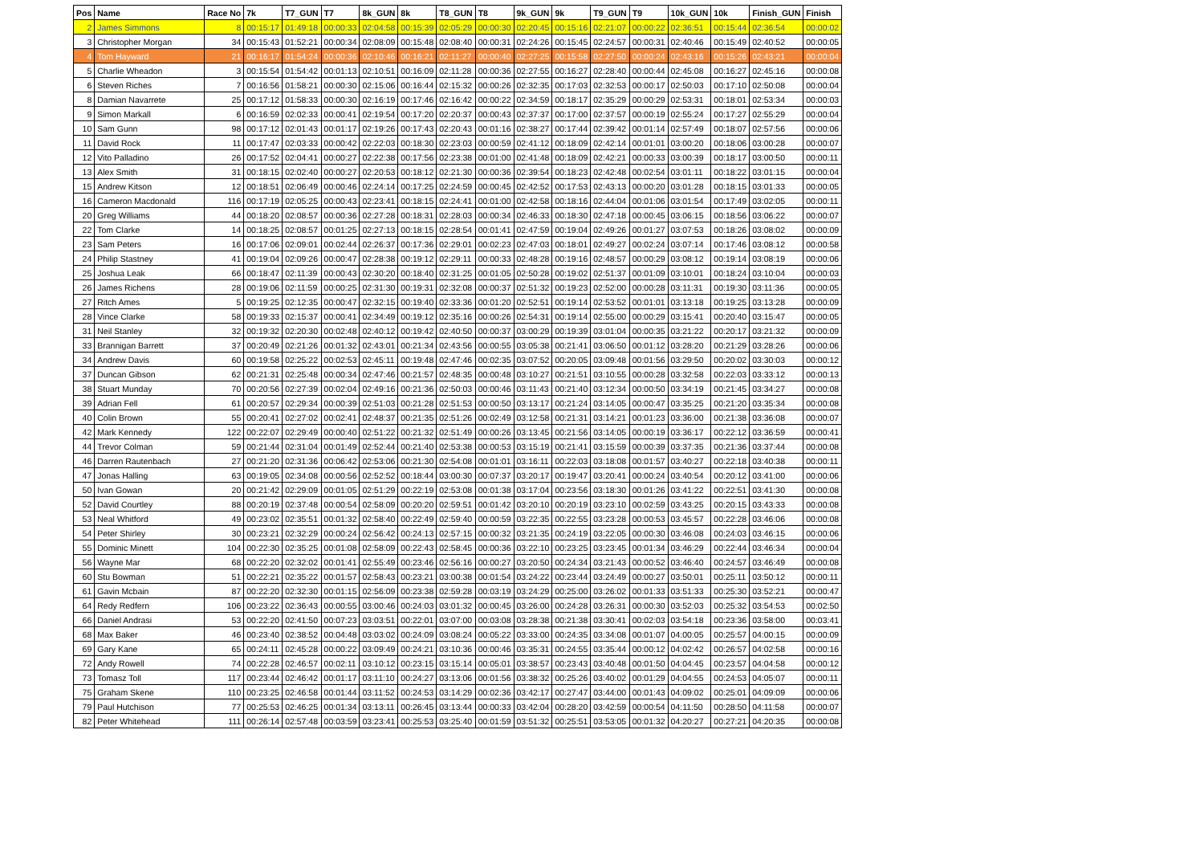| Pos | Name | Race No | 7k | T7_GUN | T7 | 8k_GUN | 8k | T8_GUN | T8 | 9k_GUN | 9k | T9_GUN | T9 | 10k_GUN | 10k | Finish_GUN | Finish |
| --- | --- | --- | --- | --- | --- | --- | --- | --- | --- | --- | --- | --- | --- | --- | --- | --- | --- |
| 2 | James Simmons | 8 | 00:15:17 | 01:49:18 | 00:00:33 | 02:04:58 | 00:15:39 | 02:05:29 | 00:00:30 | 02:20:45 | 00:15:16 | 02:21:07 | 00:00:22 | 02:36:51 | 00:15:44 | 02:36:54 | 00:00:02 |
| 3 | Christopher Morgan | 34 | 00:15:43 | 01:52:21 | 00:00:34 | 02:08:09 | 00:15:48 | 02:08:40 | 00:00:31 | 02:24:26 | 00:15:45 | 02:24:57 | 00:00:31 | 02:40:46 | 00:15:49 | 02:40:52 | 00:00:05 |
| 4 | Tom Hayward | 21 | 00:16:17 | 01:54:24 | 00:00:36 | 02:10:46 | 00:16:21 | 02:11:27 | 00:00:40 | 02:27:25 | 00:15:58 | 02:27:50 | 00:00:24 | 02:43:16 | 00:15:26 | 02:43:21 | 00:00:04 |
| 5 | Charlie Wheadon | 3 | 00:15:54 | 01:54:42 | 00:01:13 | 02:10:51 | 00:16:09 | 02:11:28 | 00:00:36 | 02:27:55 | 00:16:27 | 02:28:40 | 00:00:44 | 02:45:08 | 00:16:27 | 02:45:16 | 00:00:08 |
| 6 | Steven Riches | 7 | 00:16:56 | 01:58:21 | 00:00:30 | 02:15:06 | 00:16:44 | 02:15:32 | 00:00:26 | 02:32:35 | 00:17:03 | 02:32:53 | 00:00:17 | 02:50:03 | 00:17:10 | 02:50:08 | 00:00:04 |
| 8 | Damian Navarrete | 25 | 00:17:12 | 01:58:33 | 00:00:30 | 02:16:19 | 00:17:46 | 02:16:42 | 00:00:22 | 02:34:59 | 00:18:17 | 02:35:29 | 00:00:29 | 02:53:31 | 00:18:01 | 02:53:34 | 00:00:03 |
| 9 | Simon Markall | 6 | 00:16:59 | 02:02:33 | 00:00:41 | 02:19:54 | 00:17:20 | 02:20:37 | 00:00:43 | 02:37:37 | 00:17:00 | 02:37:57 | 00:00:19 | 02:55:24 | 00:17:27 | 02:55:29 | 00:00:04 |
| 10 | Sam Gunn | 98 | 00:17:12 | 02:01:43 | 00:01:17 | 02:19:26 | 00:17:43 | 02:20:43 | 00:01:16 | 02:38:27 | 00:17:44 | 02:39:42 | 00:01:14 | 02:57:49 | 00:18:07 | 02:57:56 | 00:00:06 |
| 11 | David Rock | 11 | 00:17:47 | 02:03:33 | 00:00:42 | 02:22:03 | 00:18:30 | 02:23:03 | 00:00:59 | 02:41:12 | 00:18:09 | 02:42:14 | 00:01:01 | 03:00:20 | 00:18:06 | 03:00:28 | 00:00:07 |
| 12 | Vito Palladino | 26 | 00:17:52 | 02:04:41 | 00:00:27 | 02:22:38 | 00:17:56 | 02:23:38 | 00:01:00 | 02:41:48 | 00:18:09 | 02:42:21 | 00:00:33 | 03:00:39 | 00:18:17 | 03:00:50 | 00:00:11 |
| 13 | Alex Smith | 31 | 00:18:15 | 02:02:40 | 00:00:27 | 02:20:53 | 00:18:12 | 02:21:30 | 00:00:36 | 02:39:54 | 00:18:23 | 02:42:48 | 00:02:54 | 03:01:11 | 00:18:22 | 03:01:15 | 00:00:04 |
| 15 | Andrew Kitson | 12 | 00:18:51 | 02:06:49 | 00:00:46 | 02:24:14 | 00:17:25 | 02:24:59 | 00:00:45 | 02:42:52 | 00:17:53 | 02:43:13 | 00:00:20 | 03:01:28 | 00:18:15 | 03:01:33 | 00:00:05 |
| 16 | Cameron Macdonald | 116 | 00:17:19 | 02:05:25 | 00:00:43 | 02:23:41 | 00:18:15 | 02:24:41 | 00:01:00 | 02:42:58 | 00:18:16 | 02:44:04 | 00:01:06 | 03:01:54 | 00:17:49 | 03:02:05 | 00:00:11 |
| 20 | Greg Williams | 44 | 00:18:20 | 02:08:57 | 00:00:36 | 02:27:28 | 00:18:31 | 02:28:03 | 00:00:34 | 02:46:33 | 00:18:30 | 02:47:18 | 00:00:45 | 03:06:15 | 00:18:56 | 03:06:22 | 00:00:07 |
| 22 | Tom Clarke | 14 | 00:18:25 | 02:08:57 | 00:01:25 | 02:27:13 | 00:18:15 | 02:28:54 | 00:01:41 | 02:47:59 | 00:19:04 | 02:49:26 | 00:01:27 | 03:07:53 | 00:18:26 | 03:08:02 | 00:00:09 |
| 23 | Sam Peters | 16 | 00:17:06 | 02:09:01 | 00:02:44 | 02:26:37 | 00:17:36 | 02:29:01 | 00:02:23 | 02:47:03 | 00:18:01 | 02:49:27 | 00:02:24 | 03:07:14 | 00:17:46 | 03:08:12 | 00:00:58 |
| 24 | Philip Stastney | 41 | 00:19:04 | 02:09:26 | 00:00:47 | 02:28:38 | 00:19:12 | 02:29:11 | 00:00:33 | 02:48:28 | 00:19:16 | 02:48:57 | 00:00:29 | 03:08:12 | 00:19:14 | 03:08:19 | 00:00:06 |
| 25 | Joshua Leak | 66 | 00:18:47 | 02:11:39 | 00:00:43 | 02:30:20 | 00:18:40 | 02:31:25 | 00:01:05 | 02:50:28 | 00:19:02 | 02:51:37 | 00:01:09 | 03:10:01 | 00:18:24 | 03:10:04 | 00:00:03 |
| 26 | James Richens | 28 | 00:19:06 | 02:11:59 | 00:00:25 | 02:31:30 | 00:19:31 | 02:32:08 | 00:00:37 | 02:51:32 | 00:19:23 | 02:52:00 | 00:00:28 | 03:11:31 | 00:19:30 | 03:11:36 | 00:00:05 |
| 27 | Ritch Ames | 5 | 00:19:25 | 02:12:35 | 00:00:47 | 02:32:15 | 00:19:40 | 02:33:36 | 00:01:20 | 02:52:51 | 00:19:14 | 02:53:52 | 00:01:01 | 03:13:18 | 00:19:25 | 03:13:28 | 00:00:09 |
| 28 | Vince Clarke | 58 | 00:19:33 | 02:15:37 | 00:00:41 | 02:34:49 | 00:19:12 | 02:35:16 | 00:00:26 | 02:54:31 | 00:19:14 | 02:55:00 | 00:00:29 | 03:15:41 | 00:20:40 | 03:15:47 | 00:00:05 |
| 31 | Neil Stanley | 32 | 00:19:32 | 02:20:30 | 00:02:48 | 02:40:12 | 00:19:42 | 02:40:50 | 00:00:37 | 03:00:29 | 00:19:39 | 03:01:04 | 00:00:35 | 03:21:22 | 00:20:17 | 03:21:32 | 00:00:09 |
| 33 | Brannigan Barrett | 37 | 00:20:49 | 02:21:26 | 00:01:32 | 02:43:01 | 00:21:34 | 02:43:56 | 00:00:55 | 03:05:38 | 00:21:41 | 03:06:50 | 00:01:12 | 03:28:20 | 00:21:29 | 03:28:26 | 00:00:06 |
| 34 | Andrew Davis | 60 | 00:19:58 | 02:25:22 | 00:02:53 | 02:45:11 | 00:19:48 | 02:47:46 | 00:02:35 | 03:07:52 | 00:20:05 | 03:09:48 | 00:01:56 | 03:29:50 | 00:20:02 | 03:30:03 | 00:00:12 |
| 37 | Duncan Gibson | 62 | 00:21:31 | 02:25:48 | 00:00:34 | 02:47:46 | 00:21:57 | 02:48:35 | 00:00:48 | 03:10:27 | 00:21:51 | 03:10:55 | 00:00:28 | 03:32:58 | 00:22:03 | 03:33:12 | 00:00:13 |
| 38 | Stuart Munday | 70 | 00:20:56 | 02:27:39 | 00:02:04 | 02:49:16 | 00:21:36 | 02:50:03 | 00:00:46 | 03:11:43 | 00:21:40 | 03:12:34 | 00:00:50 | 03:34:19 | 00:21:45 | 03:34:27 | 00:00:08 |
| 39 | Adrian Fell | 61 | 00:20:57 | 02:29:34 | 00:00:39 | 02:51:03 | 00:21:28 | 02:51:53 | 00:00:50 | 03:13:17 | 00:21:24 | 03:14:05 | 00:00:47 | 03:35:25 | 00:21:20 | 03:35:34 | 00:00:08 |
| 40 | Colin Brown | 55 | 00:20:41 | 02:27:02 | 00:02:41 | 02:48:37 | 00:21:35 | 02:51:26 | 00:02:49 | 03:12:58 | 00:21:31 | 03:14:21 | 00:01:23 | 03:36:00 | 00:21:38 | 03:36:08 | 00:00:07 |
| 42 | Mark Kennedy | 122 | 00:22:07 | 02:29:49 | 00:00:40 | 02:51:22 | 00:21:32 | 02:51:49 | 00:00:26 | 03:13:45 | 00:21:56 | 03:14:05 | 00:00:19 | 03:36:17 | 00:22:12 | 03:36:59 | 00:00:41 |
| 44 | Trevor Colman | 59 | 00:21:44 | 02:31:04 | 00:01:49 | 02:52:44 | 00:21:40 | 02:53:38 | 00:00:53 | 03:15:19 | 00:21:41 | 03:15:59 | 00:00:39 | 03:37:35 | 00:21:36 | 03:37:44 | 00:00:08 |
| 46 | Darren Rautenbach | 27 | 00:21:20 | 02:31:36 | 00:06:42 | 02:53:06 | 00:21:30 | 02:54:08 | 00:01:01 | 03:16:11 | 00:22:03 | 03:18:08 | 00:01:57 | 03:40:27 | 00:22:18 | 03:40:38 | 00:00:11 |
| 47 | Jonas Halling | 63 | 00:19:05 | 02:34:08 | 00:00:56 | 02:52:52 | 00:18:44 | 03:00:30 | 00:07:37 | 03:20:17 | 00:19:47 | 03:20:41 | 00:00:24 | 03:40:54 | 00:20:12 | 03:41:00 | 00:00:06 |
| 50 | Ivan Gowan | 20 | 00:21:42 | 02:29:09 | 00:01:05 | 02:51:29 | 00:22:19 | 02:53:08 | 00:01:38 | 03:17:04 | 00:23:56 | 03:18:30 | 00:01:26 | 03:41:22 | 00:22:51 | 03:41:30 | 00:00:08 |
| 52 | David Courtley | 88 | 00:20:19 | 02:37:48 | 00:00:54 | 02:58:09 | 00:20:20 | 02:59:51 | 00:01:42 | 03:20:10 | 00:20:19 | 03:23:10 | 00:02:59 | 03:43:25 | 00:20:15 | 03:43:33 | 00:00:08 |
| 53 | Neal Whitford | 49 | 00:23:02 | 02:35:51 | 00:01:32 | 02:58:40 | 00:22:49 | 02:59:40 | 00:00:59 | 03:22:35 | 00:22:55 | 03:23:28 | 00:00:53 | 03:45:57 | 00:22:28 | 03:46:06 | 00:00:08 |
| 54 | Peter Shirley | 30 | 00:23:21 | 02:32:29 | 00:00:24 | 02:56:42 | 00:24:13 | 02:57:15 | 00:00:32 | 03:21:35 | 00:24:19 | 03:22:05 | 00:00:30 | 03:46:08 | 00:24:03 | 03:46:15 | 00:00:06 |
| 55 | Dominic Minett | 104 | 00:22:30 | 02:35:25 | 00:01:08 | 02:58:09 | 00:22:43 | 02:58:45 | 00:00:36 | 03:22:10 | 00:23:25 | 03:23:45 | 00:01:34 | 03:46:29 | 00:22:44 | 03:46:34 | 00:00:04 |
| 56 | Wayne Mar | 68 | 00:22:20 | 02:32:02 | 00:01:41 | 02:55:49 | 00:23:46 | 02:56:16 | 00:00:27 | 03:20:50 | 00:24:34 | 03:21:43 | 00:00:52 | 03:46:40 | 00:24:57 | 03:46:49 | 00:00:08 |
| 60 | Stu Bowman | 51 | 00:22:21 | 02:35:22 | 00:01:57 | 02:58:43 | 00:23:21 | 03:00:38 | 00:01:54 | 03:24:22 | 00:23:44 | 03:24:49 | 00:00:27 | 03:50:01 | 00:25:11 | 03:50:12 | 00:00:11 |
| 61 | Gavin Mcbain | 87 | 00:22:20 | 02:32:30 | 00:01:15 | 02:56:09 | 00:23:38 | 02:59:28 | 00:03:19 | 03:24:29 | 00:25:00 | 03:26:02 | 00:01:33 | 03:51:33 | 00:25:30 | 03:52:21 | 00:00:47 |
| 64 | Redy Redfern | 106 | 00:23:22 | 02:36:43 | 00:00:55 | 03:00:46 | 00:24:03 | 03:01:32 | 00:00:45 | 03:26:00 | 00:24:28 | 03:26:31 | 00:00:30 | 03:52:03 | 00:25:32 | 03:54:53 | 00:02:50 |
| 66 | Daniel Andrasi | 53 | 00:22:20 | 02:41:50 | 00:07:23 | 03:03:51 | 00:22:01 | 03:07:00 | 00:03:08 | 03:28:38 | 00:21:38 | 03:30:41 | 00:02:03 | 03:54:18 | 00:23:36 | 03:58:00 | 00:03:41 |
| 68 | Max Baker | 46 | 00:23:40 | 02:38:52 | 00:04:48 | 03:03:02 | 00:24:09 | 03:08:24 | 00:05:22 | 03:33:00 | 00:24:35 | 03:34:08 | 00:01:07 | 04:00:05 | 00:25:57 | 04:00:15 | 00:00:09 |
| 69 | Gary Kane | 65 | 00:24:11 | 02:45:28 | 00:00:22 | 03:09:49 | 00:24:21 | 03:10:36 | 00:00:46 | 03:35:31 | 00:24:55 | 03:35:44 | 00:00:12 | 04:02:42 | 00:26:57 | 04:02:58 | 00:00:16 |
| 72 | Andy Rowell | 74 | 00:22:28 | 02:46:57 | 00:02:11 | 03:10:12 | 00:23:15 | 03:15:14 | 00:05:01 | 03:38:57 | 00:23:43 | 03:40:48 | 00:01:50 | 04:04:45 | 00:23:57 | 04:04:58 | 00:00:12 |
| 73 | Tomasz Toll | 117 | 00:23:44 | 02:46:42 | 00:01:17 | 03:11:10 | 00:24:27 | 03:13:06 | 00:01:56 | 03:38:32 | 00:25:26 | 03:40:02 | 00:01:29 | 04:04:55 | 00:24:53 | 04:05:07 | 00:00:11 |
| 75 | Graham Skene | 110 | 00:23:25 | 02:46:58 | 00:01:44 | 03:11:52 | 00:24:53 | 03:14:29 | 00:02:36 | 03:42:17 | 00:27:47 | 03:44:00 | 00:01:43 | 04:09:02 | 00:25:01 | 04:09:09 | 00:00:06 |
| 79 | Paul Hutchison | 77 | 00:25:53 | 02:46:25 | 00:01:34 | 03:13:11 | 00:26:45 | 03:13:44 | 00:00:33 | 03:42:04 | 00:28:20 | 03:42:59 | 00:00:54 | 04:11:50 | 00:28:50 | 04:11:58 | 00:00:07 |
| 82 | Peter Whitehead | 111 | 00:26:14 | 02:57:48 | 00:03:59 | 03:23:41 | 00:25:53 | 03:25:40 | 00:01:59 | 03:51:32 | 00:25:51 | 03:53:05 | 00:01:32 | 04:20:27 | 00:27:21 | 04:20:35 | 00:00:08 |